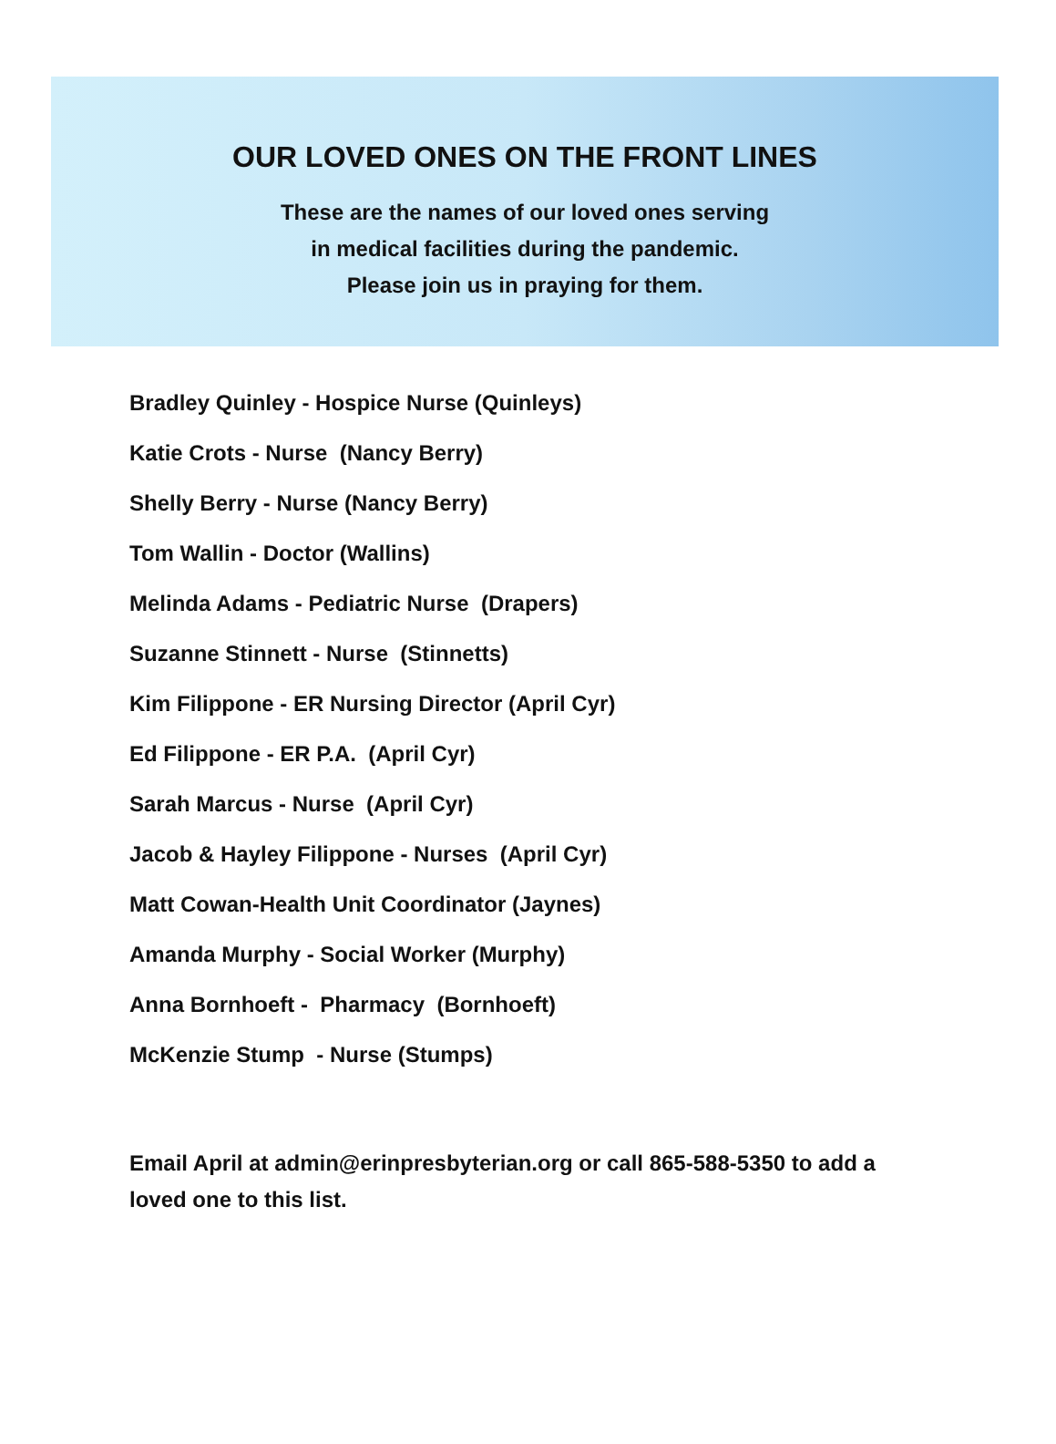OUR LOVED ONES ON THE FRONT LINES
These are the names of our loved ones serving
in medical facilities during the pandemic.
Please join us in praying for them.
Bradley Quinley - Hospice Nurse (Quinleys)
Katie Crots - Nurse (Nancy Berry)
Shelly Berry - Nurse (Nancy Berry)
Tom Wallin - Doctor (Wallins)
Melinda Adams - Pediatric Nurse (Drapers)
Suzanne Stinnett - Nurse (Stinnetts)
Kim Filippone - ER Nursing Director (April Cyr)
Ed Filippone - ER P.A. (April Cyr)
Sarah Marcus - Nurse (April Cyr)
Jacob & Hayley Filippone - Nurses (April Cyr)
Matt Cowan-Health Unit Coordinator (Jaynes)
Amanda Murphy - Social Worker (Murphy)
Anna Bornhoeft - Pharmacy (Bornhoeft)
McKenzie Stump - Nurse (Stumps)
Email April at admin@erinpresbyterian.org or call 865-588-5350 to add a loved one to this list.